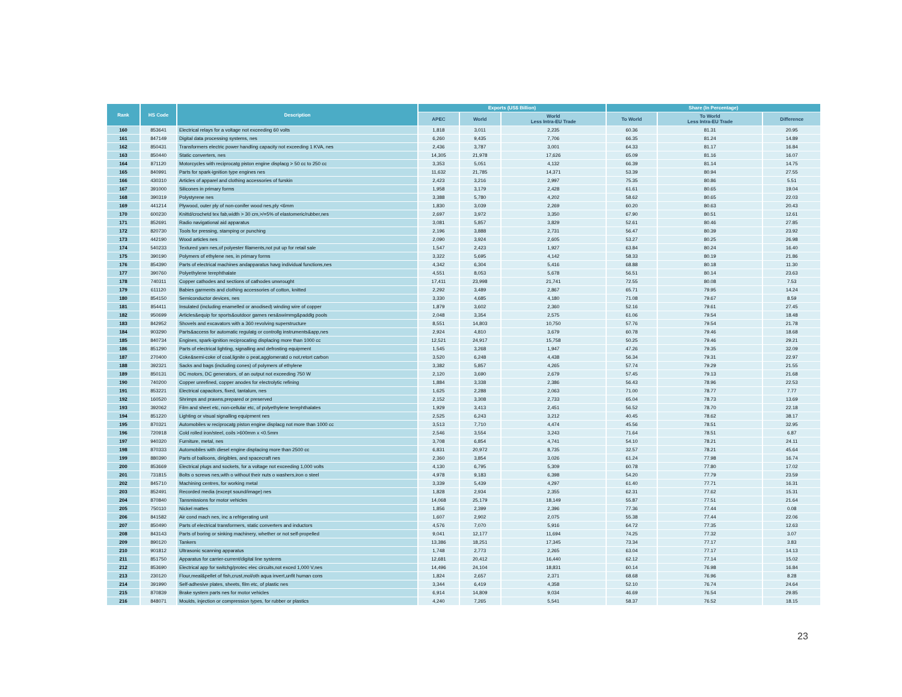| Rank | HS Code | Description | Exports (US$ Billion) | | | Share (In Percentage) | | |
| --- | --- | --- | --- | --- | --- | --- | --- | --- |
| | | | APEC | World | World Less Intra-EU Trade | To World | To World Less Intra-EU Trade | Difference |
| 160 | 853641 | Electrical relays for a voltage not exceeding 60 volts | 1,818 | 3,011 | 2,235 | 60.36 | 81.31 | 20.95 |
| 161 | 847149 | Digital data processing systems, nes | 6,260 | 9,435 | 7,706 | 66.35 | 81.24 | 14.89 |
| 162 | 850431 | Transformers electric power handling capacity not exceeding 1 KVA, nes | 2,436 | 3,787 | 3,001 | 64.33 | 81.17 | 16.84 |
| 163 | 850440 | Static converters, nes | 14,305 | 21,978 | 17,626 | 65.09 | 81.16 | 16.07 |
| 164 | 871120 | Motorcycles with reciprocatg piston engine displacg > 50 cc to 250 cc | 3,353 | 5,051 | 4,132 | 66.39 | 81.14 | 14.75 |
| 165 | 840991 | Parts for spark-ignition type engines nes | 11,632 | 21,785 | 14,371 | 53.39 | 80.94 | 27.55 |
| 166 | 430310 | Articles of apparel and clothing accessories of furskin | 2,423 | 3,216 | 2,997 | 75.35 | 80.86 | 5.51 |
| 167 | 391000 | Silicones in primary forms | 1,958 | 3,179 | 2,428 | 61.61 | 80.65 | 19.04 |
| 168 | 390319 | Polystyrene nes | 3,388 | 5,780 | 4,202 | 58.62 | 80.65 | 22.03 |
| 169 | 441214 | Plywood, outer ply of non-conifer wood nes,ply <6mm | 1,830 | 3,039 | 2,269 | 60.20 | 80.63 | 20.43 |
| 170 | 600230 | Knittd/crochetd tex fab,width > 30 cm,>/=5% of elastomeric/rubber,nes | 2,697 | 3,972 | 3,350 | 67.90 | 80.51 | 12.61 |
| 171 | 852691 | Radio navigational aid apparatus | 3,081 | 5,857 | 3,829 | 52.61 | 80.46 | 27.85 |
| 172 | 820730 | Tools for pressing, stamping or punching | 2,196 | 3,888 | 2,731 | 56.47 | 80.39 | 23.92 |
| 173 | 442190 | Wood articles nes | 2,090 | 3,924 | 2,605 | 53.27 | 80.25 | 26.98 |
| 174 | 540233 | Textured yarn nes,of polyester filaments,not put up for retail sale | 1,547 | 2,423 | 1,927 | 63.84 | 80.24 | 16.40 |
| 175 | 390190 | Polymers of ethylene nes, in primary forms | 3,322 | 5,695 | 4,142 | 58.33 | 80.19 | 21.86 |
| 176 | 854390 | Parts of electrical machines andapparatus havg individual functions,nes | 4,342 | 6,304 | 5,416 | 68.88 | 80.18 | 11.30 |
| 177 | 390760 | Polyethylene terephthalate | 4,551 | 8,053 | 5,678 | 56.51 | 80.14 | 23.63 |
| 178 | 740311 | Copper cathodes and sections of cathodes unwrought | 17,411 | 23,998 | 21,741 | 72.55 | 80.08 | 7.53 |
| 179 | 611120 | Babies garments and clothing accessories of cotton, knitted | 2,292 | 3,489 | 2,867 | 65.71 | 79.95 | 14.24 |
| 180 | 854150 | Semiconductor devices, nes | 3,330 | 4,685 | 4,180 | 71.08 | 79.67 | 8.59 |
| 181 | 854411 | Insulated (including enamelled or anodised) winding wire of copper | 1,879 | 3,602 | 2,360 | 52.16 | 79.61 | 27.45 |
| 182 | 950699 | Articles&equip for sports&outdoor games nes&swimmg&paddlg pools | 2,048 | 3,354 | 2,575 | 61.06 | 79.54 | 18.48 |
| 183 | 842952 | Shovels and excavators with a 360 revolving superstructure | 8,551 | 14,803 | 10,750 | 57.76 | 79.54 | 21.78 |
| 184 | 903290 | Parts&access for automatic regulatg or controllg instruments&app,nes | 2,924 | 4,810 | 3,679 | 60.78 | 79.46 | 18.68 |
| 185 | 840734 | Engines, spark-ignition reciprocating displacing more than 1000 cc | 12,521 | 24,917 | 15,758 | 50.25 | 79.46 | 29.21 |
| 186 | 851290 | Parts of electrical lighting, signalling and defrosting equipment | 1,545 | 3,268 | 1,947 | 47.26 | 79.35 | 32.09 |
| 187 | 270400 | Coke&semi-coke of coal,lignite o peat,agglomeratd o not,retort carbon | 3,520 | 6,248 | 4,438 | 56.34 | 79.31 | 22.97 |
| 188 | 392321 | Sacks and bags (including cones) of polymers of ethylene | 3,382 | 5,857 | 4,265 | 57.74 | 79.29 | 21.55 |
| 189 | 850131 | DC motors, DC generators, of an output not exceeding 750 W | 2,120 | 3,690 | 2,679 | 57.45 | 79.13 | 21.68 |
| 190 | 740200 | Copper unrefined, copper anodes for electrolytic refining | 1,884 | 3,338 | 2,386 | 56.43 | 78.96 | 22.53 |
| 191 | 853221 | Electrical capacitors, fixed, tantalum, nes | 1,625 | 2,288 | 2,063 | 71.00 | 78.77 | 7.77 |
| 192 | 160520 | Shrimps and prawns,prepared or preserved | 2,152 | 3,308 | 2,733 | 65.04 | 78.73 | 13.69 |
| 193 | 392062 | Film and sheet etc, non-cellular etc, of polyethylene terephthalates | 1,929 | 3,413 | 2,451 | 56.52 | 78.70 | 22.18 |
| 194 | 851220 | Lighting or visual signalling equipment nes | 2,525 | 6,243 | 3,212 | 40.45 | 78.62 | 38.17 |
| 195 | 870321 | Automobiles w reciprocatg piston engine displacg not more than 1000 cc | 3,513 | 7,710 | 4,474 | 45.56 | 78.51 | 32.95 |
| 196 | 720918 | Cold rolled iron/steel, coils >600mm x <0.5mm | 2,546 | 3,554 | 3,243 | 71.64 | 78.51 | 6.87 |
| 197 | 940320 | Furniture, metal, nes | 3,708 | 6,854 | 4,741 | 54.10 | 78.21 | 24.11 |
| 198 | 870333 | Automobiles with diesel engine displacing more than 2500 cc | 6,831 | 20,972 | 8,735 | 32.57 | 78.21 | 45.64 |
| 199 | 880390 | Parts of balloons, dirigibles, and spacecraft nes | 2,360 | 3,854 | 3,026 | 61.24 | 77.98 | 16.74 |
| 200 | 853669 | Electrical plugs and sockets, for a voltage not exceeding 1,000 volts | 4,130 | 6,795 | 5,309 | 60.78 | 77.80 | 17.02 |
| 201 | 731815 | Bolts o screws nes,with o without their nuts o washers,iron o steel | 4,978 | 9,183 | 6,398 | 54.20 | 77.79 | 23.59 |
| 202 | 845710 | Machining centres, for working metal | 3,339 | 5,439 | 4,297 | 61.40 | 77.71 | 16.31 |
| 203 | 852491 | Recorded media (except sound/image) nes | 1,828 | 2,934 | 2,355 | 62.31 | 77.62 | 15.31 |
| 204 | 870840 | Tansmissions for motor vehicles | 14,068 | 25,179 | 18,149 | 55.87 | 77.51 | 21.64 |
| 205 | 750110 | Nickel mattes | 1,856 | 2,399 | 2,396 | 77.36 | 77.44 | 0.08 |
| 206 | 841582 | Air cond mach nes, inc a refrigerating unit | 1,607 | 2,902 | 2,075 | 55.38 | 77.44 | 22.06 |
| 207 | 850490 | Parts of electrical transformers, static converters and inductors | 4,576 | 7,070 | 5,916 | 64.72 | 77.35 | 12.63 |
| 208 | 843143 | Parts of boring or sinking machinery, whether or not self-propelled | 9,041 | 12,177 | 11,694 | 74.25 | 77.32 | 3.07 |
| 209 | 890120 | Tankers | 13,386 | 18,251 | 17,345 | 73.34 | 77.17 | 3.83 |
| 210 | 901812 | Ultrasonic scanning apparatus | 1,748 | 2,773 | 2,265 | 63.04 | 77.17 | 14.13 |
| 211 | 851750 | Apparatus for carrier-current/digital line systems | 12,681 | 20,412 | 16,440 | 62.12 | 77.14 | 15.02 |
| 212 | 853690 | Electrical app for switchg/protec elec circuits,not exced 1,000 V,nes | 14,496 | 24,104 | 18,831 | 60.14 | 76.98 | 16.84 |
| 213 | 230120 | Flour,meal&pellet of fish,crust,mol/oth aqua invert,unfit human cons | 1,824 | 2,657 | 2,371 | 68.68 | 76.96 | 8.28 |
| 214 | 391990 | Self-adhesive plates, sheets, film etc, of plastic nes | 3,344 | 6,419 | 4,358 | 52.10 | 76.74 | 24.64 |
| 215 | 870839 | Brake system parts nes for motor vehicles | 6,914 | 14,809 | 9,034 | 46.69 | 76.54 | 29.85 |
| 216 | 848071 | Moulds, injection or compression types, for rubber or plastics | 4,240 | 7,265 | 5,541 | 58.37 | 76.52 | 18.15 |
23